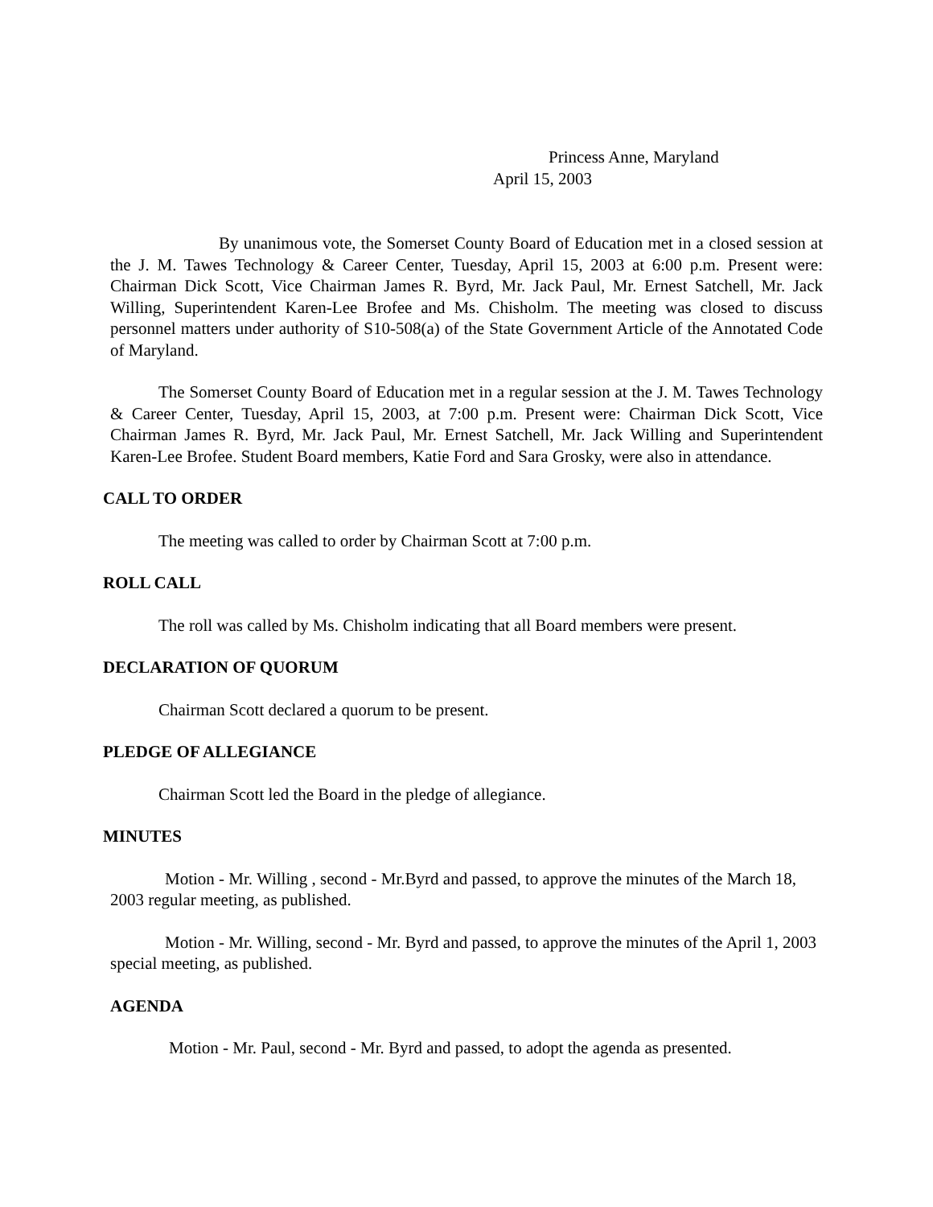Princess Anne, Maryland
April 15, 2003
By unanimous vote, the Somerset County Board of Education met in a closed session at the J. M. Tawes Technology & Career Center, Tuesday, April 15, 2003 at 6:00 p.m. Present were: Chairman Dick Scott, Vice Chairman James R. Byrd, Mr. Jack Paul, Mr. Ernest Satchell, Mr. Jack Willing, Superintendent Karen-Lee Brofee and Ms. Chisholm. The meeting was closed to discuss personnel matters under authority of S10-508(a) of the State Government Article of the Annotated Code of Maryland.
The Somerset County Board of Education met in a regular session at the J. M. Tawes Technology & Career Center, Tuesday, April 15, 2003, at 7:00 p.m. Present were: Chairman Dick Scott, Vice Chairman James R. Byrd, Mr. Jack Paul, Mr. Ernest Satchell, Mr. Jack Willing and Superintendent Karen-Lee Brofee. Student Board members, Katie Ford and Sara Grosky, were also in attendance.
CALL TO ORDER
The meeting was called to order by Chairman Scott at 7:00 p.m.
ROLL CALL
The roll was called by Ms. Chisholm indicating that all Board members were present.
DECLARATION OF QUORUM
Chairman Scott declared a quorum to be present.
PLEDGE OF ALLEGIANCE
Chairman Scott led the Board in the pledge of allegiance.
MINUTES
Motion - Mr. Willing , second - Mr.Byrd and passed, to approve the minutes of the March 18, 2003 regular meeting, as published.
Motion - Mr. Willing, second - Mr. Byrd and passed, to approve the minutes of the April 1, 2003 special meeting, as published.
AGENDA
Motion - Mr. Paul, second - Mr. Byrd and passed, to adopt the agenda as presented.